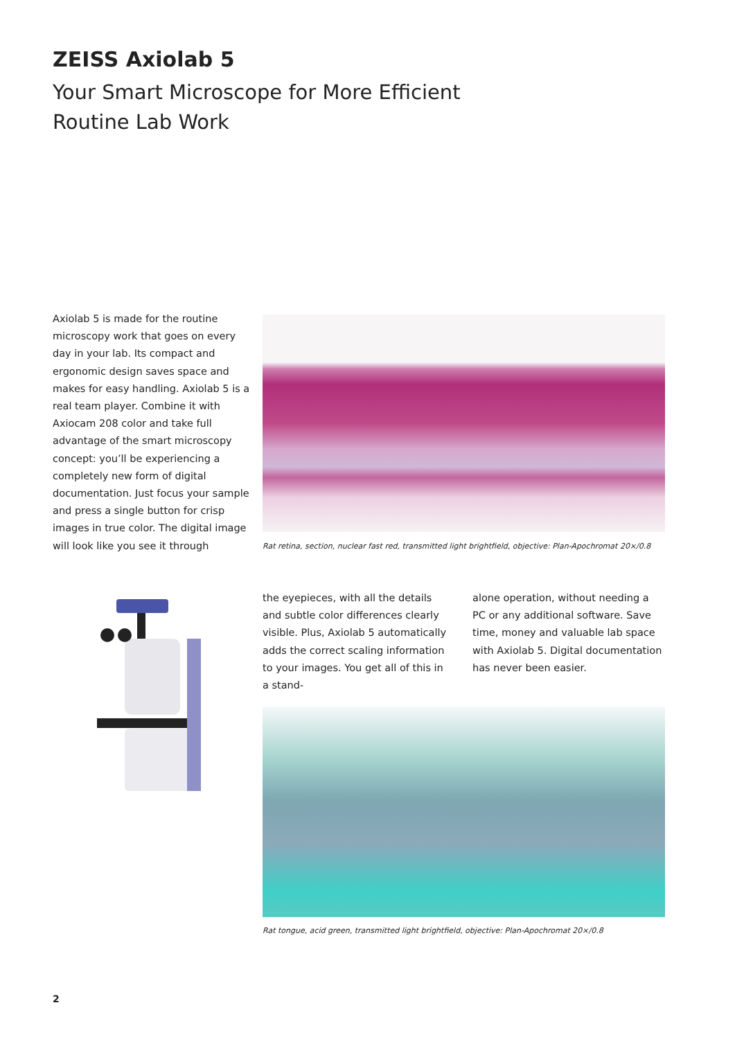ZEISS Axiolab 5
Your Smart Microscope for More Efficient
Routine Lab Work
Axiolab 5 is made for the routine microscopy work that goes on every day in your lab. Its compact and ergonomic design saves space and makes for easy handling. Axiolab 5 is a real team player. Combine it with Axiocam 208 color and take full advantage of the smart microscopy concept: you’ll be experiencing a completely new form of digital documentation. Just focus your sample and press a single button for crisp images in true color. The digital image will look like you see it through
Rat retina, section, nuclear fast red, transmitted light brightfield, objective: Plan-Apochromat 20×/0.8
the eyepieces, with all the details and subtle color differences clearly visible. Plus, Axiolab 5 automatically adds the correct scaling information to your images. You get all of this in a stand-
alone operation, without needing a PC or any additional software. Save time, money and valuable lab space with Axiolab 5. Digital documentation has never been easier.
Rat tongue, acid green, transmitted light brightfield, objective: Plan-Apochromat 20×/0.8
2